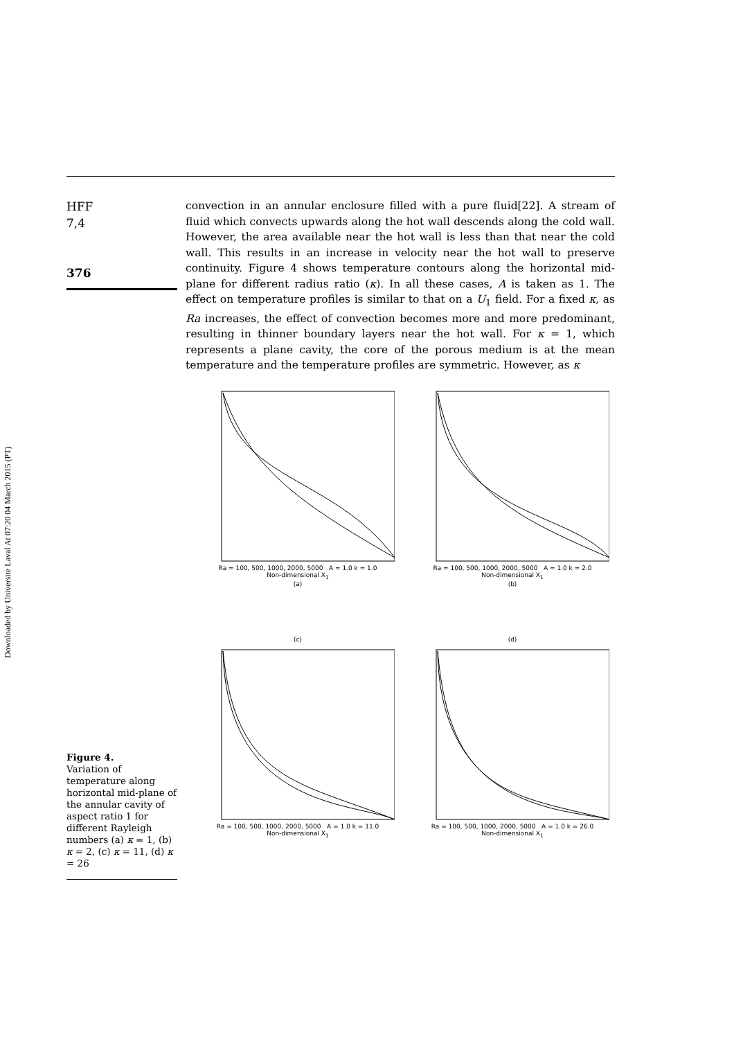Downloaded by Universite Laval At 07:20 04 March 2015 (PT)
HFF
7,4
376
convection in an annular enclosure filled with a pure fluid[22]. A stream of fluid which convects upwards along the hot wall descends along the cold wall. However, the area available near the hot wall is less than that near the cold wall. This results in an increase in velocity near the hot wall to preserve continuity. Figure 4 shows temperature contours along the horizontal mid-plane for different radius ratio (κ). In all these cases, A is taken as 1. The effect on temperature profiles is similar to that on a U<sub>1</sub> field. For a fixed κ, as Ra increases, the effect of convection becomes more and more predominant, resulting in thinner boundary layers near the hot wall. For κ = 1, which represents a plane cavity, the core of the porous medium is at the mean temperature and the temperature profiles are symmetric. However, as κ
Ra = 100, 500, 1000, 2000, 5000 A = 1.0 k = 1.0
Non-dimensional X<sub>1</sub>
(a)
Ra = 100, 500, 1000, 2000, 5000 A = 1.0 k = 2.0
Non-dimensional X<sub>1</sub>
(b)
(c)
Ra = 100, 500, 1000, 2000, 5000 A = 1.0 k = 11.0
Non-dimensional X<sub>1</sub>
(d)
Ra = 100, 500, 1000, 2000, 5000 A = 1.0 k = 26.0
Non-dimensional X<sub>1</sub>
Figure 4.
Variation of temperature along horizontal mid-plane of the annular cavity of aspect ratio 1 for different Rayleigh numbers (a) κ = 1, (b) κ = 2, (c) κ = 11, (d) κ = 26